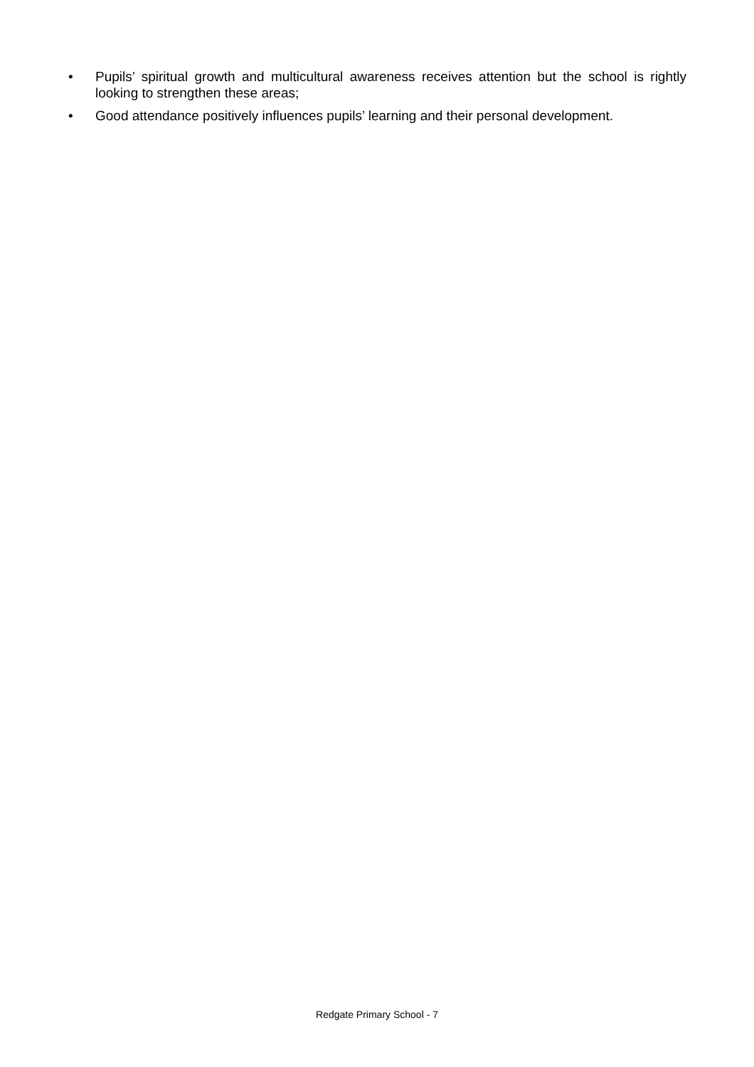• Pupils’ spiritual growth and multicultural awareness receives attention but the school is rightly looking to strengthen these areas;
• Good attendance positively influences pupils’ learning and their personal development.
Redgate Primary School - 7